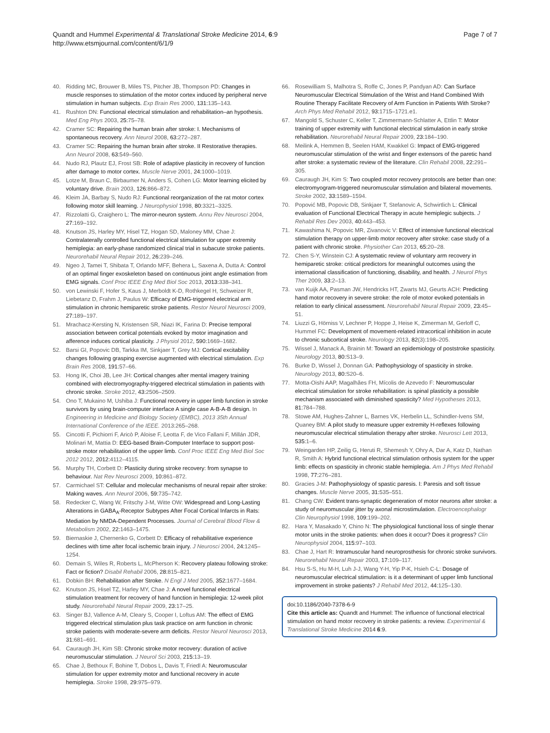Quandt and Hummel Experimental & Translational Stroke Medicine 2014, 6:9
http://www.etsmjournal.com/content/6/1/9
Page 7 of 7
40. Ridding MC, Brouwer B, Miles TS, Pitcher JB, Thompson PD: Changes in muscle responses to stimulation of the motor cortex induced by peripheral nerve stimulation in human subjects. Exp Brain Res 2000, 131: 135–143.
41. Rushton DN: Functional electrical stimulation and rehabilitation–an hypothesis. Med Eng Phys 2003, 25: 75–78.
42. Cramer SC: Repairing the human brain after stroke: I. Mechanisms of spontaneous recovery. Ann Neurol 2008, 63: 272–287.
43. Cramer SC: Repairing the human brain after stroke. II Restorative therapies. Ann Neurol 2008, 63: 549–560.
44. Nudo RJ, Plautz EJ, Frost SB: Role of adaptive plasticity in recovery of function after damage to motor cortex. Muscle Nerve 2001, 24: 1000–1019.
45. Lotze M, Braun C, Birbaumer N, Anders S, Cohen LG: Motor learning elicited by voluntary drive. Brain 2003, 126: 866–872.
46. Kleim JA, Barbay S, Nudo RJ: Functional reorganization of the rat motor cortex following motor skill learning. J Neurophysiol 1998, 80: 3321–3325.
47. Rizzolatti G, Craighero L: The mirror-neuron system. Annu Rev Neurosci 2004, 27: 169–192.
48. Knutson JS, Harley MY, Hisel TZ, Hogan SD, Maloney MM, Chae J: Contralaterally controlled functional electrical stimulation for upper extremity hemiplegia: an early-phase randomized clinical trial in subacute stroke patients. Neurorehabil Neural Repair 2012, 26: 239–246.
49. Ngeo J, Tamei T, Shibata T, Orlando MFF, Behera L, Saxena A, Dutta A: Control of an optimal finger exoskeleton based on continuous joint angle estimation from EMG signals. Conf Proc IEEE Eng Med Biol Soc 2013, 2013: 338–341.
50. von Lewinski F, Hofer S, Kaus J, Merboldt K-D, Rothkegel H, Schweizer R, Liebetanz D, Frahm J, Paulus W: Efficacy of EMG-triggered electrical arm stimulation in chronic hemiparetic stroke patients. Restor Neurol Neurosci 2009, 27: 189–197.
51. Mrachacz-Kersting N, Kristensen SR, Niazi IK, Farina D: Precise temporal association between cortical potentials evoked by motor imagination and afference induces cortical plasticity. J Physiol 2012, 590: 1669–1682.
52. Barsi GI, Popovic DB, Tarkka IM, Sinkjaer T, Grey MJ: Cortical excitability changes following grasping exercise augmented with electrical stimulation. Exp Brain Res 2008, 191: 57–66.
53. Hong IK, Choi JB, Lee JH: Cortical changes after mental imagery training combined with electromyography-triggered electrical stimulation in patients with chronic stroke. Stroke 2012, 43: 2506–2509.
54. Ono T, Mukaino M, Ushiba J: Functional recovery in upper limb function in stroke survivors by using brain-computer interface A single case A-B-A-B design. In Engineering in Medicine and Biology Society (EMBC), 2013 35th Annual International Conference of the IEEE. 2013:265–268.
55. Cincotti F, Pichiorri F, Aricò P, Aloise F, Leotta F, de Vico Fallani F, Millán JDR, Molinari M, Mattia D: EEG-based Brain-Computer Interface to support post-stroke motor rehabilitation of the upper limb. Conf Proc IEEE Eng Med Biol Soc 2012 2012, 2012: 4112–4115.
56. Murphy TH, Corbett D: Plasticity during stroke recovery: from synapse to behaviour. Nat Rev Neurosci 2009, 10: 861–872.
57. Carmichael ST: Cellular and molecular mechanisms of neural repair after stroke: Making waves. Ann Neurol 2006, 59: 735–742.
58. Redecker C, Wang W, Fritschy J-M, Witte OW: Widespread and Long-Lasting Alterations in GABA<sub>A</sub>-Receptor Subtypes After Focal Cortical Infarcts in Rats: Mediation by NMDA-Dependent Processes. Journal of Cerebral Blood Flow & Metabolism 2002, 22: 1463–1475.
59. Biernaskie J, Chernenko G, Corbett D: Efficacy of rehabilitative experience declines with time after focal ischemic brain injury. J Neurosci 2004, 24: 1245–1254.
60. Demain S, Wiles R, Roberts L, McPherson K: Recovery plateau following stroke: Fact or fiction? Disabil Rehabil 2006, 28: 815–821.
61. Dobkin BH: Rehabilitation after Stroke. N Engl J Med 2005, 352: 1677–1684.
62. Knutson JS, Hisel TZ, Harley MY, Chae J: A novel functional electrical stimulation treatment for recovery of hand function in hemiplegia: 12-week pilot study. Neurorehabil Neural Repair 2009, 23: 17–25.
63. Singer BJ, Vallence A-M, Cleary S, Cooper I, Loftus AM: The effect of EMG triggered electrical stimulation plus task practice on arm function in chronic stroke patients with moderate-severe arm deficits. Restor Neurol Neurosci 2013, 31: 681–691.
64. Cauraugh JH, Kim SB: Chronic stroke motor recovery: duration of active neuromuscular stimulation. J Neurol Sci 2003, 215: 13–19.
65. Chae J, Bethoux F, Bohine T, Dobos L, Davis T, Friedl A: Neuromuscular stimulation for upper extremity motor and functional recovery in acute hemiplegia. Stroke 1998, 29: 975–979.
66. Rosewilliam S, Malhotra S, Roffe C, Jones P, Pandyan AD: Can Surface Neuromuscular Electrical Stimulation of the Wrist and Hand Combined With Routine Therapy Facilitate Recovery of Arm Function in Patients With Stroke? Arch Phys Med Rehabil 2012, 93: 1715–1721.e1.
67. Mangold S, Schuster C, Keller T, Zimmermann-Schlatter A, Ettlin T: Motor training of upper extremity with functional electrical stimulation in early stroke rehabilitation. Neurorehabil Neural Repair 2009, 23: 184–190.
68. Meilink A, Hemmen B, Seelen HAM, Kwakkel G: Impact of EMG-triggered neuromuscular stimulation of the wrist and finger extensors of the paretic hand after stroke: a systematic review of the literature. Clin Rehabil 2008, 22: 291–305.
69. Cauraugh JH, Kim S: Two coupled motor recovery protocols are better than one: electromyogram-triggered neuromuscular stimulation and bilateral movements. Stroke 2002, 33: 1589–1594.
70. Popović MB, Popovic DB, Sinkjaer T, Stefanovic A, Schwirtlich L: Clinical evaluation of Functional Electrical Therapy in acute hemiplegic subjects. J Rehabil Res Dev 2003, 40: 443–453.
71. Kawashima N, Popovic MR, Zivanovic V: Effect of intensive functional electrical stimulation therapy on upper-limb motor recovery after stroke: case study of a patient with chronic stroke. Physiother Can 2013, 65: 20–28.
72. Chen S-Y, Winstein CJ: A systematic review of voluntary arm recovery in hemiparetic stroke: critical predictors for meaningful outcomes using the international classification of functioning, disability, and health. J Neurol Phys Ther 2009, 33: 2–13.
73. van Kuijk AA, Pasman JW, Hendricks HT, Zwarts MJ, Geurts ACH: Predicting hand motor recovery in severe stroke: the role of motor evoked potentials in relation to early clinical assessment. Neurorehabil Neural Repair 2009, 23: 45–51.
74. Liuzzi G, Hörniss V, Lechner P, Hoppe J, Heise K, Zimerman M, Gerloff C, Hummel FC: Development of movement-related intracortical inhibition in acute to chronic subcortical stroke. Neurology 2013, 82(3):198–205.
75. Wissel J, Manack A, Brainin M: Toward an epidemiology of poststroke spasticity. Neurology 2013, 80: S13–9.
76. Burke D, Wissel J, Donnan GA: Pathophysiology of spasticity in stroke. Neurology 2013, 80: S20–6.
77. Motta-Oishi AAP, Magalhães FH, Mícolis de Azevedo F: Neuromuscular electrical stimulation for stroke rehabilitation: is spinal plasticity a possible mechanism associated with diminished spasticity? Med Hypotheses 2013, 81: 784–788.
78. Stowe AM, Hughes-Zahner L, Barnes VK, Herbelin LL, Schindler-Ivens SM, Quaney BM: A pilot study to measure upper extremity H-reflexes following neuromuscular electrical stimulation therapy after stroke. Neurosci Lett 2013, 535: 1–6.
79. Weingarden HP, Zeilig G, Heruti R, Shemesh Y, Ohry A, Dar A, Katz D, Nathan R, Smith A: Hybrid functional electrical stimulation orthosis system for the upper limb: effects on spasticity in chronic stable hemiplegia. Am J Phys Med Rehabil 1998, 77: 276–281.
80. Gracies J-M: Pathophysiology of spastic paresis. I: Paresis and soft tissue changes. Muscle Nerve 2005, 31: 535–551.
81. Chang CW: Evident trans-synaptic degeneration of motor neurons after stroke: a study of neuromuscular jitter by axonal microstimulation. Electroencephalogr Clin Neurophysiol 1998, 109: 199–202.
82. Hara Y, Masakado Y, Chino N: The physiological functional loss of single thenar motor units in the stroke patients: when does it occur? Does it progress? Clin Neurophysiol 2004, 115: 97–103.
83. Chae J, Hart R: Intramuscular hand neuroprosthesis for chronic stroke survivors. Neurorehabil Neural Repair 2003, 17: 109–117.
84. Hsu S-S, Hu M-H, Luh J-J, Wang Y-H, Yip P-K, Hsieh C-L: Dosage of neuromuscular electrical stimulation: is it a determinant of upper limb functional improvement in stroke patients? J Rehabil Med 2012, 44: 125–130.
doi:10.1186/2040-7378-6-9
Cite this article as: Quandt and Hummel: The influence of functional electrical stimulation on hand motor recovery in stroke patients: a review. Experimental & Translational Stroke Medicine 2014 6:9.